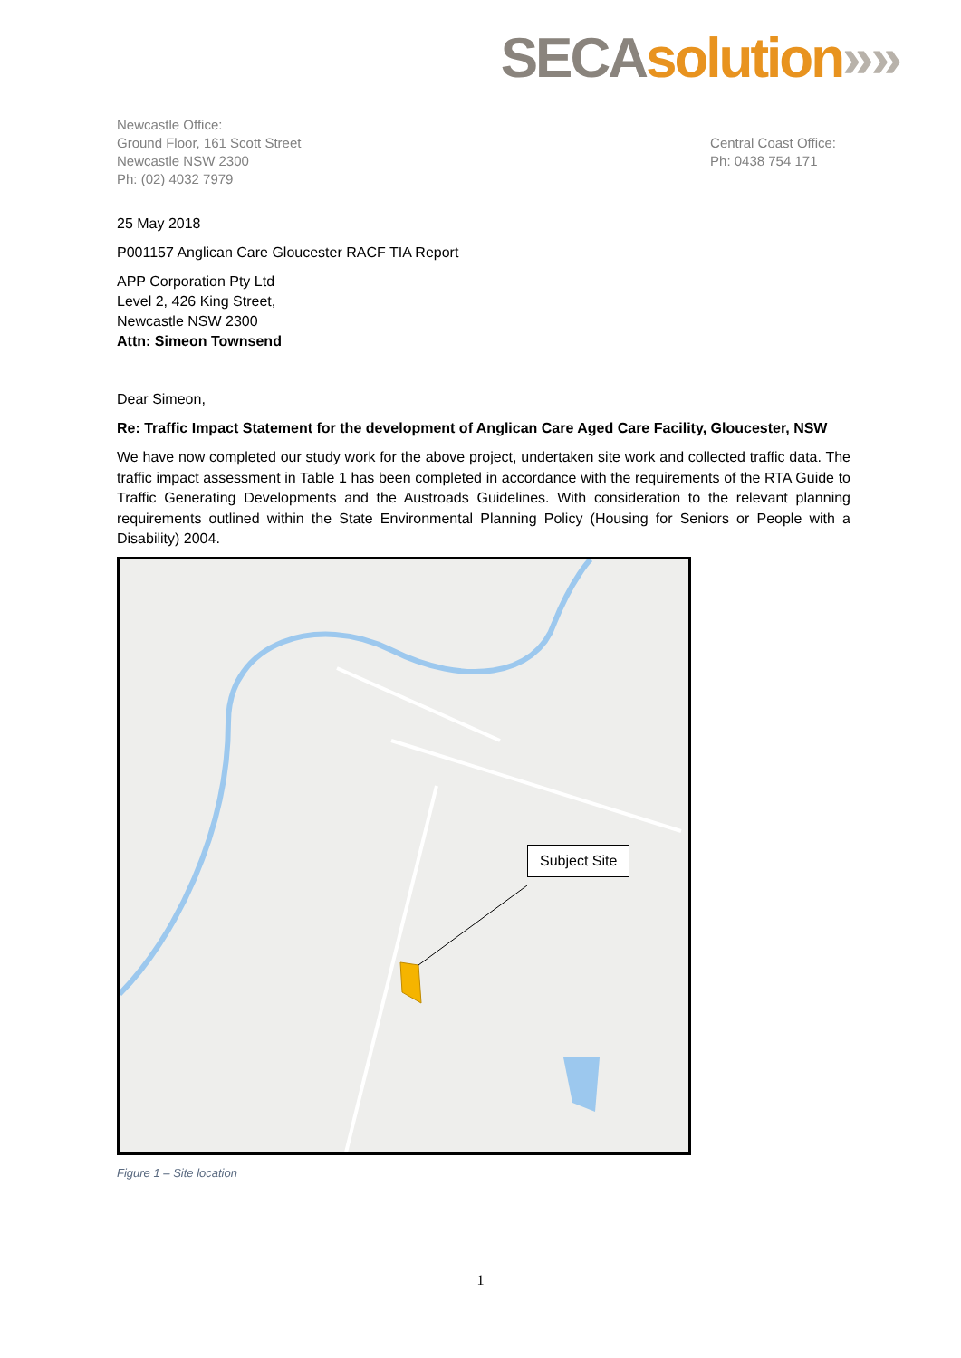SECA solution»»
Newcastle Office:
Ground Floor, 161 Scott Street
Newcastle NSW 2300
Ph: (02) 4032 7979
Central Coast Office:
Ph: 0438 754 171
25 May 2018
P001157 Anglican Care Gloucester RACF TIA Report
APP Corporation Pty Ltd
Level 2, 426 King Street,
Newcastle NSW 2300
Attn: Simeon Townsend
Dear Simeon,
Re: Traffic Impact Statement for the development of Anglican Care Aged Care Facility, Gloucester, NSW
We have now completed our study work for the above project, undertaken site work and collected traffic data. The traffic impact assessment in Table 1 has been completed in accordance with the requirements of the RTA Guide to Traffic Generating Developments and the Austroads Guidelines. With consideration to the relevant planning requirements outlined within the State Environmental Planning Policy (Housing for Seniors or People with a Disability) 2004.
Subject Site
Figure 1 – Site location
1